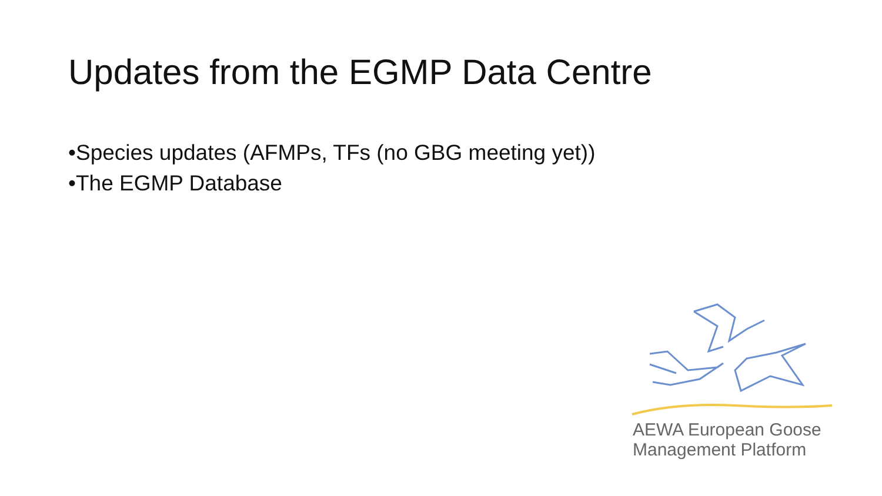Updates from the EGMP Data Centre
•Species updates (AFMPs, TFs (no GBG meeting yet))
•The EGMP Database
AEWA European Goose
Management Platform